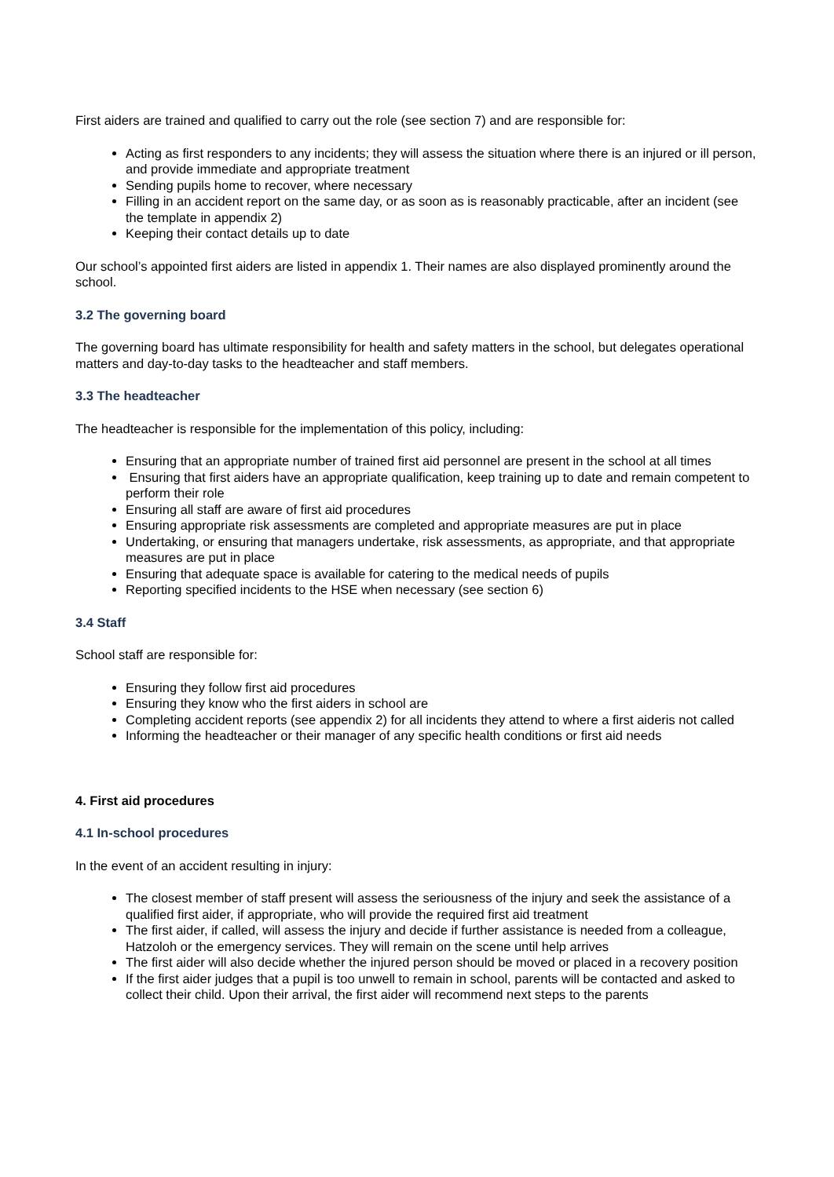First aiders are trained and qualified to carry out the role (see section 7) and are responsible for:
Acting as first responders to any incidents; they will assess the situation where there is an injured or ill person, and provide immediate and appropriate treatment
Sending pupils home to recover, where necessary
Filling in an accident report on the same day, or as soon as is reasonably practicable, after an incident (see the template in appendix 2)
Keeping their contact details up to date
Our school’s appointed first aiders are listed in appendix 1. Their names are also displayed prominently around the school.
3.2 The governing board
The governing board has ultimate responsibility for health and safety matters in the school, but delegates operational matters and day-to-day tasks to the headteacher and staff members.
3.3 The headteacher
The headteacher is responsible for the implementation of this policy, including:
Ensuring that an appropriate number of trained first aid personnel are present in the school at all times
Ensuring that first aiders have an appropriate qualification, keep training up to date and remain competent to perform their role
Ensuring all staff are aware of first aid procedures
Ensuring appropriate risk assessments are completed and appropriate measures are put in place
Undertaking, or ensuring that managers undertake, risk assessments, as appropriate, and that appropriate measures are put in place
Ensuring that adequate space is available for catering to the medical needs of pupils
Reporting specified incidents to the HSE when necessary (see section 6)
3.4 Staff
School staff are responsible for:
Ensuring they follow first aid procedures
Ensuring they know who the first aiders in school are
Completing accident reports (see appendix 2) for all incidents they attend to where a first aideris not called
Informing the headteacher or their manager of any specific health conditions or first aid needs
4. First aid procedures
4.1 In-school procedures
In the event of an accident resulting in injury:
The closest member of staff present will assess the seriousness of the injury and seek the assistance of a qualified first aider, if appropriate, who will provide the required first aid treatment
The first aider, if called, will assess the injury and decide if further assistance is needed from a colleague, Hatzoloh or the emergency services. They will remain on the scene until help arrives
The first aider will also decide whether the injured person should be moved or placed in a recovery position
If the first aider judges that a pupil is too unwell to remain in school, parents will be contacted and asked to collect their child. Upon their arrival, the first aider will recommend next steps to the parents